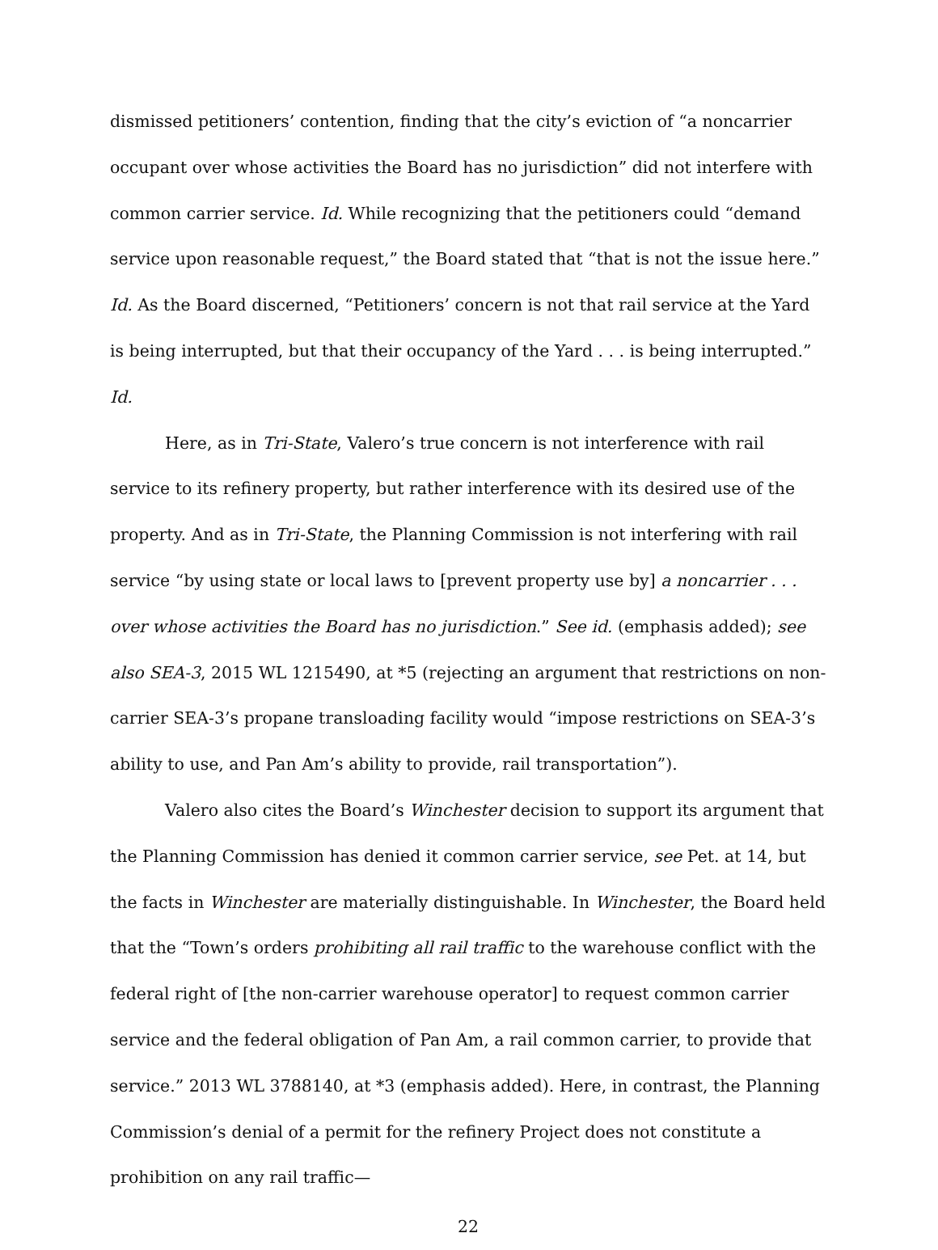dismissed petitioners’ contention, finding that the city’s eviction of “a noncarrier occupant over whose activities the Board has no jurisdiction” did not interfere with common carrier service. Id. While recognizing that the petitioners could “demand service upon reasonable request,” the Board stated that “that is not the issue here.” Id. As the Board discerned, “Petitioners’ concern is not that rail service at the Yard is being interrupted, but that their occupancy of the Yard . . . is being interrupted.” Id.
Here, as in Tri-State, Valero’s true concern is not interference with rail service to its refinery property, but rather interference with its desired use of the property. And as in Tri-State, the Planning Commission is not interfering with rail service “by using state or local laws to [prevent property use by] a noncarrier . . . over whose activities the Board has no jurisdiction.” See id. (emphasis added); see also SEA-3, 2015 WL 1215490, at *5 (rejecting an argument that restrictions on non-carrier SEA-3’s propane transloading facility would “impose restrictions on SEA-3’s ability to use, and Pan Am’s ability to provide, rail transportation”).
Valero also cites the Board’s Winchester decision to support its argument that the Planning Commission has denied it common carrier service, see Pet. at 14, but the facts in Winchester are materially distinguishable. In Winchester, the Board held that the “Town’s orders prohibiting all rail traffic to the warehouse conflict with the federal right of [the non-carrier warehouse operator] to request common carrier service and the federal obligation of Pan Am, a rail common carrier, to provide that service.” 2013 WL 3788140, at *3 (emphasis added). Here, in contrast, the Planning Commission’s denial of a permit for the refinery Project does not constitute a prohibition on any rail traffic—
22